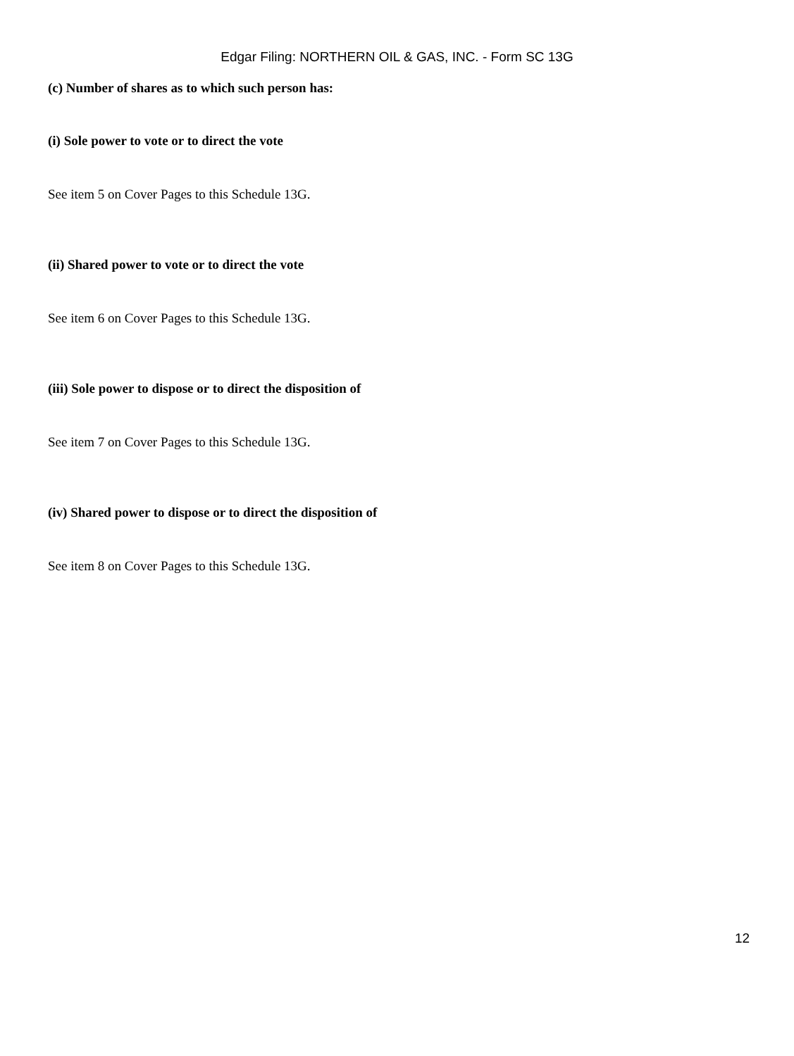Edgar Filing: NORTHERN OIL & GAS, INC. - Form SC 13G
(c) Number of shares as to which such person has:
(i) Sole power to vote or to direct the vote
See item 5 on Cover Pages to this Schedule 13G.
(ii) Shared power to vote or to direct the vote
See item 6 on Cover Pages to this Schedule 13G.
(iii) Sole power to dispose or to direct the disposition of
See item 7 on Cover Pages to this Schedule 13G.
(iv) Shared power to dispose or to direct the disposition of
See item 8 on Cover Pages to this Schedule 13G.
12